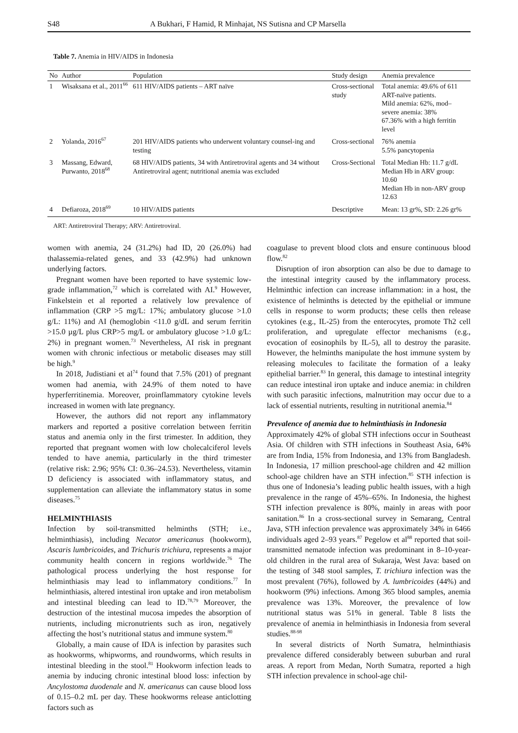S48 A Bukhari, F Hamid, R Minhajat, NS Sutisna and CP Marsella
Table 7. Anemia in HIV/AIDS in Indonesia
| No | Author | Population | Study design | Anemia prevalence |
| --- | --- | --- | --- | --- |
| 1 | Wisaksana et al., 2011<sup>66</sup> | 611 HIV/AIDS patients – ART naïve | Cross-sectional study | Total anemia: 49.6% of 611 ART-naïve patients. Mild anemia: 62%, mod–severe anemia: 38% 67.36% with a high ferritin level |
| 2 | Yolanda, 2016<sup>67</sup> | 201 HIV/AIDS patients who underwent voluntary counsel-ing and testing | Cross-sectional | 76% anemia 5.5% pancytopenia |
| 3 | Massang, Edward, Purwanto, 2018<sup>68</sup> | 68 HIV/AIDS patients, 34 with Antiretroviral agents and 34 without Antiretroviral agent; nutritional anemia was excluded | Cross-Sectional | Total Median Hb: 11.7 g/dL Median Hb in ARV group: 10.60 Median Hb in non-ARV group 12.63 |
| 4 | Defiaroza, 2018<sup>69</sup> | 10 HIV/AIDS patients | Descriptive | Mean: 13 gr%, SD: 2.26 gr% |
ART: Antiretroviral Therapy; ARV: Antiretroviral.
women with anemia, 24 (31.2%) had ID, 20 (26.0%) had thalassemia-related genes, and 33 (42.9%) had unknown underlying factors.
Pregnant women have been reported to have systemic low-grade inflammation,<sup>72</sup> which is correlated with AI.<sup>9</sup> However, Finkelstein et al reported a relatively low prevalence of inflammation (CRP >5 mg/L: 17%; ambulatory glucose >1.0 g/L: 11%) and AI (hemoglobin <11.0 g/dL and serum ferritin >15.0 µg/L plus CRP>5 mg/L or ambulatory glucose >1.0 g/L: 2%) in pregnant women.<sup>73</sup> Nevertheless, AI risk in pregnant women with chronic infectious or metabolic diseases may still be high.<sup>9</sup>
In 2018, Judistiani et al<sup>74</sup> found that 7.5% (201) of pregnant women had anemia, with 24.9% of them noted to have hyperferritinemia. Moreover, proinflammatory cytokine levels increased in women with late pregnancy.
However, the authors did not report any inflammatory markers and reported a positive correlation between ferritin status and anemia only in the first trimester. In addition, they reported that pregnant women with low cholecalciferol levels tended to have anemia, particularly in the third trimester (relative risk: 2.96; 95% CI: 0.36–24.53). Nevertheless, vitamin D deficiency is associated with inflammatory status, and supplementation can alleviate the inflammatory status in some diseases.<sup>75</sup>
HELMINTHIASIS
Infection by soil-transmitted helminths (STH; i.e., helminthiasis), including Necator americanus (hookworm), Ascaris lumbricoides, and Trichuris trichiura, represents a major community health concern in regions worldwide.<sup>76</sup> The pathological process underlying the host response for helminthiasis may lead to inflammatory conditions.<sup>77</sup> In helminthiasis, altered intestinal iron uptake and iron metabolism and intestinal bleeding can lead to ID.<sup>78,79</sup> Moreover, the destruction of the intestinal mucosa impedes the absorption of nutrients, including micronutrients such as iron, negatively affecting the host’s nutritional status and immune system.<sup>80</sup>
Globally, a main cause of IDA is infection by parasites such as hookworms, whipworms, and roundworms, which results in intestinal bleeding in the stool.<sup>81</sup> Hookworm infection leads to anemia by inducing chronic intestinal blood loss: infection by Ancylostoma duodenale and N. americanus can cause blood loss of 0.15–0.2 mL per day. These hookworms release anticlotting factors such as
coagulase to prevent blood clots and ensure continuous blood flow.<sup>82</sup>
Disruption of iron absorption can also be due to damage to the intestinal integrity caused by the inflammatory process. Helminthic infection can increase inflammation: in a host, the existence of helminths is detected by the epithelial or immune cells in response to worm products; these cells then release cytokines (e.g., IL-25) from the enterocytes, promote Th2 cell proliferation, and upregulate effector mechanisms (e.g., evocation of eosinophils by IL-5), all to destroy the parasite. However, the helminths manipulate the host immune system by releasing molecules to facilitate the formation of a leaky epithelial barrier.<sup>83</sup> In general, this damage to intestinal integrity can reduce intestinal iron uptake and induce anemia: in children with such parasitic infections, malnutrition may occur due to a lack of essential nutrients, resulting in nutritional anemia.<sup>84</sup>
Prevalence of anemia due to helminthiasis in Indonesia
Approximately 42% of global STH infections occur in Southeast Asia. Of children with STH infections in Southeast Asia, 64% are from India, 15% from Indonesia, and 13% from Bangladesh. In Indonesia, 17 million preschool-age children and 42 million school-age children have an STH infection.<sup>85</sup> STH infection is thus one of Indonesia’s leading public health issues, with a high prevalence in the range of 45%–65%. In Indonesia, the highest STH infection prevalence is 80%, mainly in areas with poor sanitation.<sup>86</sup> In a cross-sectional survey in Semarang, Central Java, STH infection prevalence was approximately 34% in 6466 individuals aged 2–93 years.<sup>87</sup> Pegelow et al<sup>88</sup> reported that soil-transmitted nematode infection was predominant in 8–10-year-old children in the rural area of Sukaraja, West Java: based on the testing of 348 stool samples, T. trichiura infection was the most prevalent (76%), followed by A. lumbricoides (44%) and hookworm (9%) infections. Among 365 blood samples, anemia prevalence was 13%. Moreover, the prevalence of low nutritional status was 51% in general. Table 8 lists the prevalence of anemia in helminthiasis in Indonesia from several studies.<sup>88-98</sup>
In several districts of North Sumatra, helminthiasis prevalence differed considerably between suburban and rural areas. A report from Medan, North Sumatra, reported a high STH infection prevalence in school-age chil-